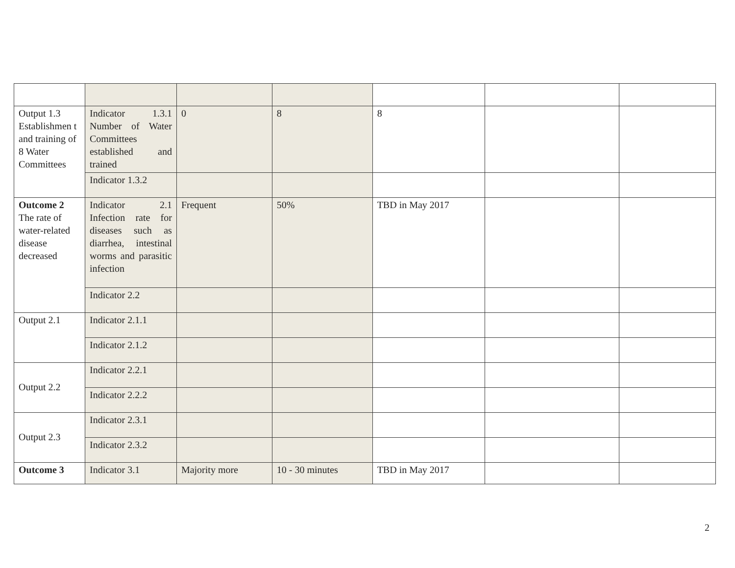| Output 1.3 Establishmen t and training of 8 Water Committees | Indicator 1.3.1 Number of Water Committees established and trained | 0 | 8 | 8 | | |
| | Indicator 1.3.2 | | | | | |
| Outcome 2 The rate of water-related disease decreased | Indicator 2.1 Infection rate for diseases such as diarrhea, intestinal worms and parasitic infection | Frequent | 50% | TBD in May 2017 | | |
| | Indicator 2.2 | | | | | |
| Output 2.1 | Indicator 2.1.1 | | | | | |
| | Indicator 2.1.2 | | | | | |
| Output 2.2 | Indicator 2.2.1 | | | | | |
| | Indicator 2.2.2 | | | | | |
| Output 2.3 | Indicator 2.3.1 | | | | | |
| | Indicator 2.3.2 | | | | | |
| Outcome 3 | Indicator 3.1 | Majority more | 10 - 30 minutes | TBD in May 2017 | | |
2